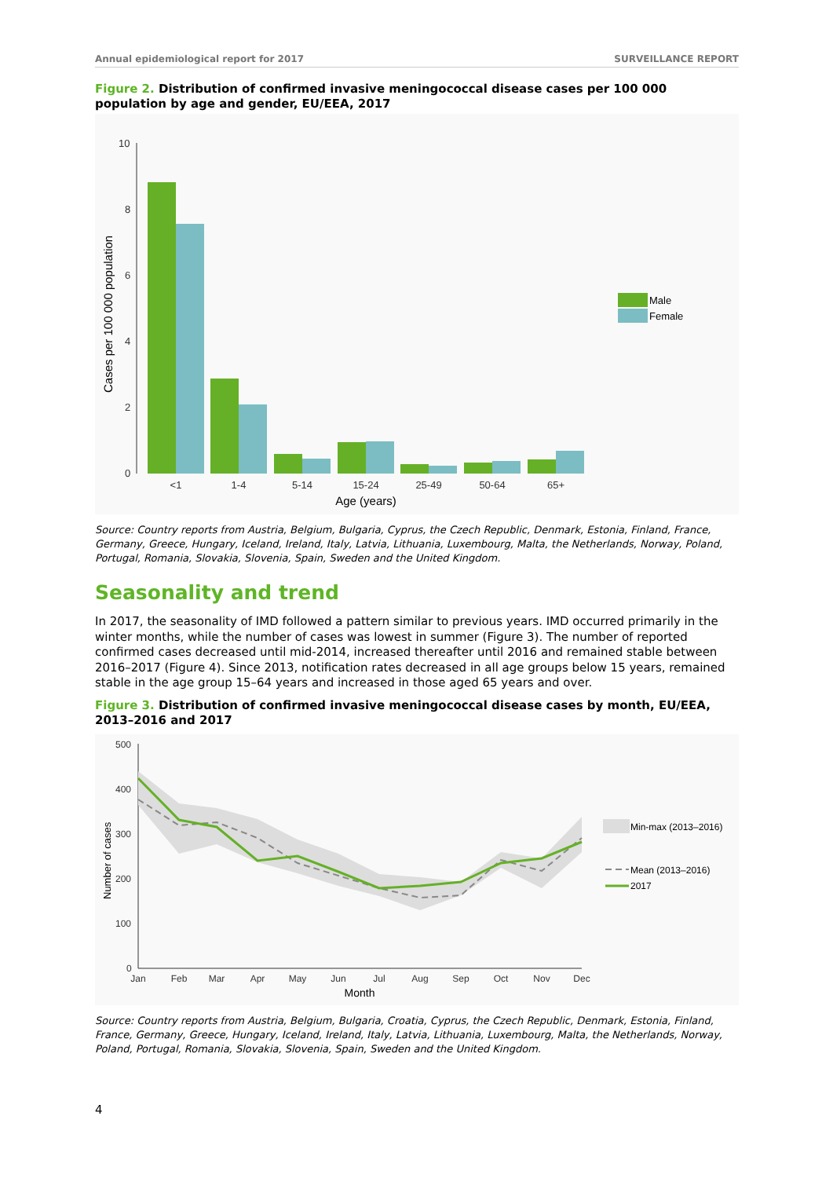Annual epidemiological report for 2017 SURVEILLANCE REPORT
Figure 2. Distribution of confirmed invasive meningococcal disease cases per 100 000 population by age and gender, EU/EEA, 2017
10
8
6
4
2
0
Cases per 100 000 population
<1
1-4
5-14
15-24
25-49
50-64
65+
Age (years)
Male
Female
Source: Country reports from Austria, Belgium, Bulgaria, Cyprus, the Czech Republic, Denmark, Estonia, Finland, France, Germany, Greece, Hungary, Iceland, Ireland, Italy, Latvia, Lithuania, Luxembourg, Malta, the Netherlands, Norway, Poland, Portugal, Romania, Slovakia, Slovenia, Spain, Sweden and the United Kingdom.
Seasonality and trend
In 2017, the seasonality of IMD followed a pattern similar to previous years. IMD occurred primarily in the winter months, while the number of cases was lowest in summer (Figure 3). The number of reported confirmed cases decreased until mid-2014, increased thereafter until 2016 and remained stable between 2016–2017 (Figure 4). Since 2013, notification rates decreased in all age groups below 15 years, remained stable in the age group 15–64 years and increased in those aged 65 years and over.
Figure 3. Distribution of confirmed invasive meningococcal disease cases by month, EU/EEA, 2013–2016 and 2017
500
400
300
200
100
0
Number of cases
Jan
Feb
Mar
Apr
May
Jun
Jul
Aug
Sep
Oct
Nov
Dec
Month
Min-max (2013–2016)
Mean (2013–2016)
2017
Source: Country reports from Austria, Belgium, Bulgaria, Croatia, Cyprus, the Czech Republic, Denmark, Estonia, Finland, France, Germany, Greece, Hungary, Iceland, Ireland, Italy, Latvia, Lithuania, Luxembourg, Malta, the Netherlands, Norway, Poland, Portugal, Romania, Slovakia, Slovenia, Spain, Sweden and the United Kingdom.
4